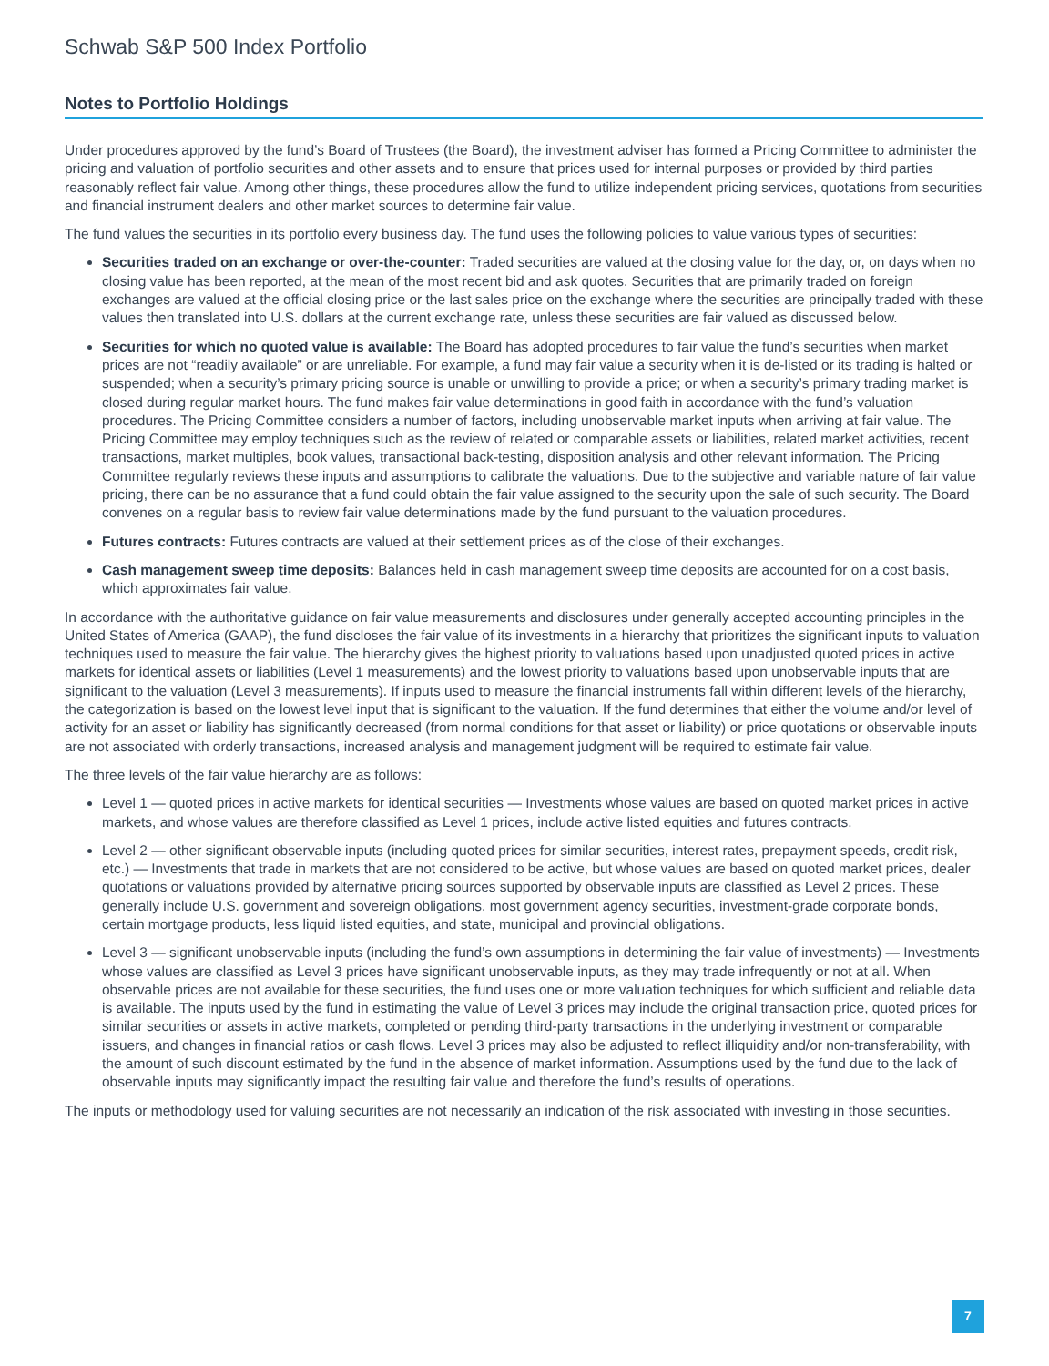Schwab S&P 500 Index Portfolio
Notes to Portfolio Holdings
Under procedures approved by the fund’s Board of Trustees (the Board), the investment adviser has formed a Pricing Committee to administer the pricing and valuation of portfolio securities and other assets and to ensure that prices used for internal purposes or provided by third parties reasonably reflect fair value. Among other things, these procedures allow the fund to utilize independent pricing services, quotations from securities and financial instrument dealers and other market sources to determine fair value.
The fund values the securities in its portfolio every business day. The fund uses the following policies to value various types of securities:
Securities traded on an exchange or over-the-counter: Traded securities are valued at the closing value for the day, or, on days when no closing value has been reported, at the mean of the most recent bid and ask quotes. Securities that are primarily traded on foreign exchanges are valued at the official closing price or the last sales price on the exchange where the securities are principally traded with these values then translated into U.S. dollars at the current exchange rate, unless these securities are fair valued as discussed below.
Securities for which no quoted value is available: The Board has adopted procedures to fair value the fund’s securities when market prices are not “readily available” or are unreliable. For example, a fund may fair value a security when it is de-listed or its trading is halted or suspended; when a security’s primary pricing source is unable or unwilling to provide a price; or when a security’s primary trading market is closed during regular market hours. The fund makes fair value determinations in good faith in accordance with the fund’s valuation procedures. The Pricing Committee considers a number of factors, including unobservable market inputs when arriving at fair value. The Pricing Committee may employ techniques such as the review of related or comparable assets or liabilities, related market activities, recent transactions, market multiples, book values, transactional back-testing, disposition analysis and other relevant information. The Pricing Committee regularly reviews these inputs and assumptions to calibrate the valuations. Due to the subjective and variable nature of fair value pricing, there can be no assurance that a fund could obtain the fair value assigned to the security upon the sale of such security. The Board convenes on a regular basis to review fair value determinations made by the fund pursuant to the valuation procedures.
Futures contracts: Futures contracts are valued at their settlement prices as of the close of their exchanges.
Cash management sweep time deposits: Balances held in cash management sweep time deposits are accounted for on a cost basis, which approximates fair value.
In accordance with the authoritative guidance on fair value measurements and disclosures under generally accepted accounting principles in the United States of America (GAAP), the fund discloses the fair value of its investments in a hierarchy that prioritizes the significant inputs to valuation techniques used to measure the fair value. The hierarchy gives the highest priority to valuations based upon unadjusted quoted prices in active markets for identical assets or liabilities (Level 1 measurements) and the lowest priority to valuations based upon unobservable inputs that are significant to the valuation (Level 3 measurements). If inputs used to measure the financial instruments fall within different levels of the hierarchy, the categorization is based on the lowest level input that is significant to the valuation. If the fund determines that either the volume and/or level of activity for an asset or liability has significantly decreased (from normal conditions for that asset or liability) or price quotations or observable inputs are not associated with orderly transactions, increased analysis and management judgment will be required to estimate fair value.
The three levels of the fair value hierarchy are as follows:
Level 1 — quoted prices in active markets for identical securities — Investments whose values are based on quoted market prices in active markets, and whose values are therefore classified as Level 1 prices, include active listed equities and futures contracts.
Level 2 — other significant observable inputs (including quoted prices for similar securities, interest rates, prepayment speeds, credit risk, etc.) — Investments that trade in markets that are not considered to be active, but whose values are based on quoted market prices, dealer quotations or valuations provided by alternative pricing sources supported by observable inputs are classified as Level 2 prices. These generally include U.S. government and sovereign obligations, most government agency securities, investment-grade corporate bonds, certain mortgage products, less liquid listed equities, and state, municipal and provincial obligations.
Level 3 — significant unobservable inputs (including the fund’s own assumptions in determining the fair value of investments) — Investments whose values are classified as Level 3 prices have significant unobservable inputs, as they may trade infrequently or not at all. When observable prices are not available for these securities, the fund uses one or more valuation techniques for which sufficient and reliable data is available. The inputs used by the fund in estimating the value of Level 3 prices may include the original transaction price, quoted prices for similar securities or assets in active markets, completed or pending third-party transactions in the underlying investment or comparable issuers, and changes in financial ratios or cash flows. Level 3 prices may also be adjusted to reflect illiquidity and/or non-transferability, with the amount of such discount estimated by the fund in the absence of market information. Assumptions used by the fund due to the lack of observable inputs may significantly impact the resulting fair value and therefore the fund’s results of operations.
The inputs or methodology used for valuing securities are not necessarily an indication of the risk associated with investing in those securities.
7